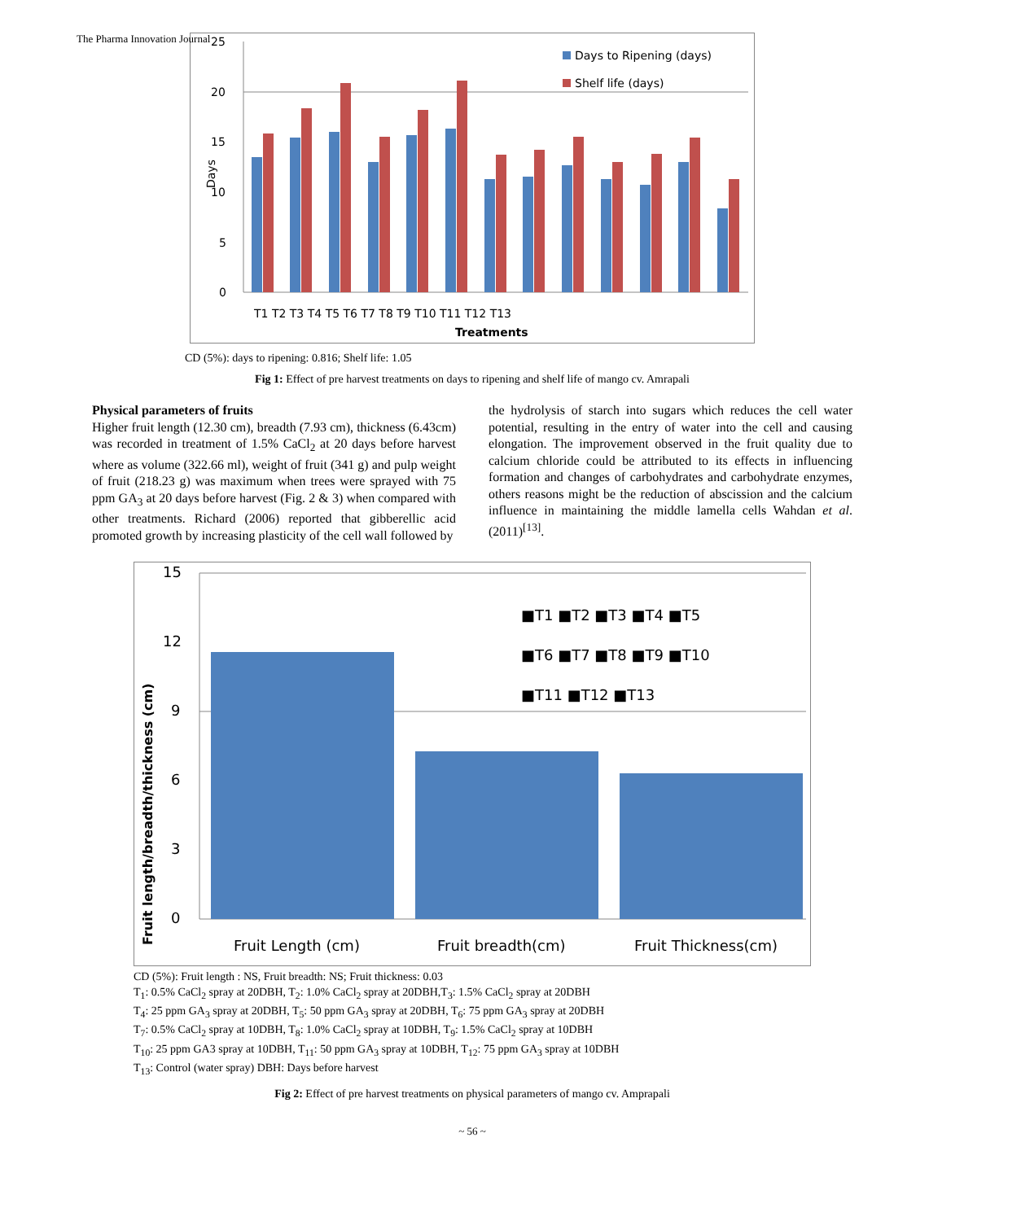The Pharma Innovation Journal
25
20
15
10
5
0
Days
T1 T2 T3 T4 T5 T6 T7 T8 T9 T10 T11 T12 T13
Treatments
Days to Ripening (days)
Shelf life (days)
CD (5%): days to ripening: 0.816; Shelf life: 1.05
Fig 1: Effect of pre harvest treatments on days to ripening and shelf life of mango cv. Amrapali
Physical parameters of fruits
Higher fruit length (12.30 cm), breadth (7.93 cm), thickness (6.43cm) was recorded in treatment of 1.5% CaCl<sub>2</sub> at 20 days before harvest where as volume (322.66 ml), weight of fruit (341 g) and pulp weight of fruit (218.23 g) was maximum when trees were sprayed with 75 ppm GA<sub>3</sub> at 20 days before harvest (Fig. 2 & 3) when compared with other treatments. Richard (2006) reported that gibberellic acid promoted growth by increasing plasticity of the cell wall followed by
the hydrolysis of starch into sugars which reduces the cell water potential, resulting in the entry of water into the cell and causing elongation. The improvement observed in the fruit quality due to calcium chloride could be attributed to its effects in influencing formation and changes of carbohydrates and carbohydrate enzymes, others reasons might be the reduction of abscission and the calcium influence in maintaining the middle lamella cells Wahdan et al. (2011)<sup>[13]</sup>.
15
12
9
6
3
0
Fruit length/breadth/thickness (cm)
Fruit Length (cm)
Fruit breadth(cm)
Fruit Thickness(cm)
■T1 ■T2 ■T3 ■T4 ■T5
■T6 ■T7 ■T8 ■T9 ■T10
■T11 ■T12 ■T13
CD (5%): Fruit length : NS, Fruit breadth: NS; Fruit thickness: 0.03
T<sub>1</sub>: 0.5% CaCl<sub>2</sub> spray at 20DBH, T<sub>2</sub>: 1.0% CaCl<sub>2</sub> spray at 20DBH,T<sub>3</sub>: 1.5% CaCl<sub>2</sub> spray at 20DBH
T<sub>4</sub>: 25 ppm GA<sub>3</sub> spray at 20DBH, T<sub>5</sub>: 50 ppm GA<sub>3</sub> spray at 20DBH, T<sub>6</sub>: 75 ppm GA<sub>3</sub> spray at 20DBH
T<sub>7</sub>: 0.5% CaCl<sub>2</sub> spray at 10DBH, T<sub>8</sub>: 1.0% CaCl<sub>2</sub> spray at 10DBH, T<sub>9</sub>: 1.5% CaCl<sub>2</sub> spray at 10DBH
T<sub>10</sub>: 25 ppm GA3 spray at 10DBH, T<sub>11</sub>: 50 ppm GA<sub>3</sub> spray at 10DBH, T<sub>12</sub>: 75 ppm GA<sub>3</sub> spray at 10DBH
T<sub>13</sub>: Control (water spray) DBH: Days before harvest
Fig 2: Effect of pre harvest treatments on physical parameters of mango cv. Amprapali
~ 56 ~